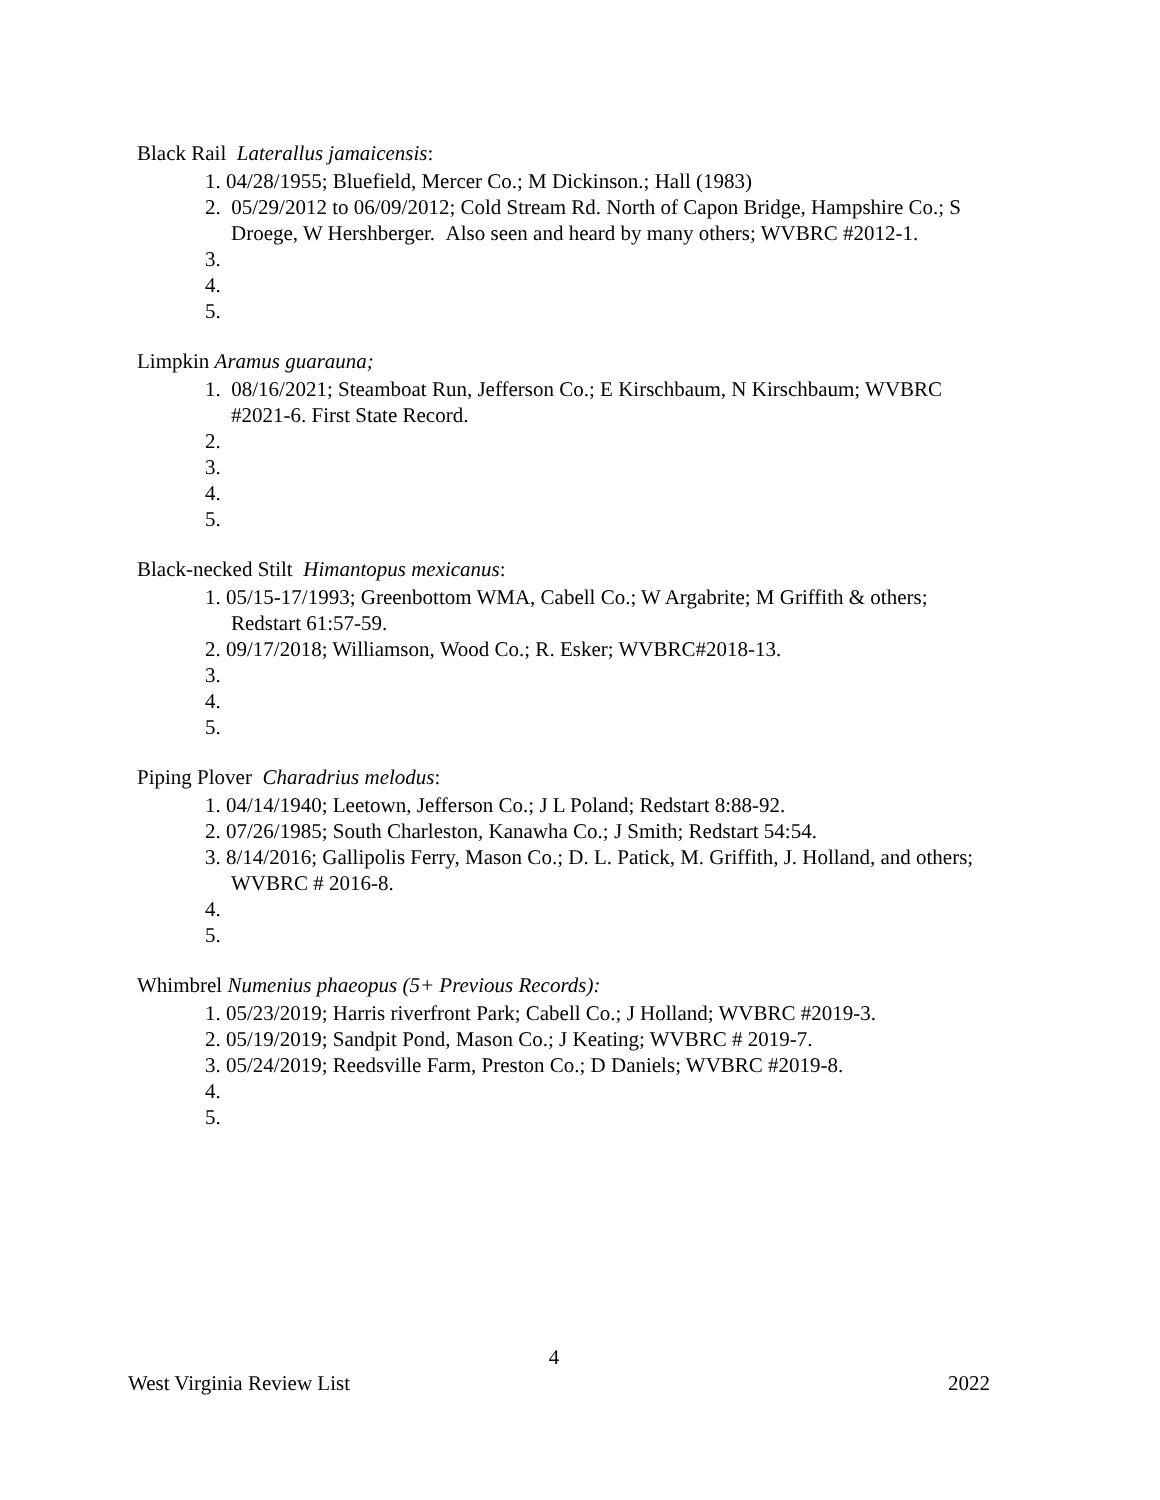Black Rail Laterallus jamaicensis:
1. 04/28/1955; Bluefield, Mercer Co.; M Dickinson.; Hall (1983)
2. 05/29/2012 to 06/09/2012; Cold Stream Rd. North of Capon Bridge, Hampshire Co.; S Droege, W Hershberger. Also seen and heard by many others; WVBRC #2012-1.
3.
4.
5.
Limpkin Aramus guarauna;
1. 08/16/2021; Steamboat Run, Jefferson Co.; E Kirschbaum, N Kirschbaum; WVBRC #2021-6. First State Record.
2.
3.
4.
5.
Black-necked Stilt Himantopus mexicanus:
1. 05/15-17/1993; Greenbottom WMA, Cabell Co.; W Argabrite; M Griffith & others; Redstart 61:57-59.
2. 09/17/2018; Williamson, Wood Co.; R. Esker; WVBRC#2018-13.
3.
4.
5.
Piping Plover Charadrius melodus:
1. 04/14/1940; Leetown, Jefferson Co.; J L Poland; Redstart 8:88-92.
2. 07/26/1985; South Charleston, Kanawha Co.; J Smith; Redstart 54:54.
3. 8/14/2016; Gallipolis Ferry, Mason Co.; D. L. Patick, M. Griffith, J. Holland, and others; WVBRC # 2016-8.
4.
5.
Whimbrel Numenius phaeopus (5+ Previous Records):
1. 05/23/2019; Harris riverfront Park; Cabell Co.; J Holland; WVBRC #2019-3.
2. 05/19/2019; Sandpit Pond, Mason Co.; J Keating; WVBRC # 2019-7.
3. 05/24/2019; Reedsville Farm, Preston Co.; D Daniels; WVBRC #2019-8.
4.
5.
4
West Virginia Review List 2022